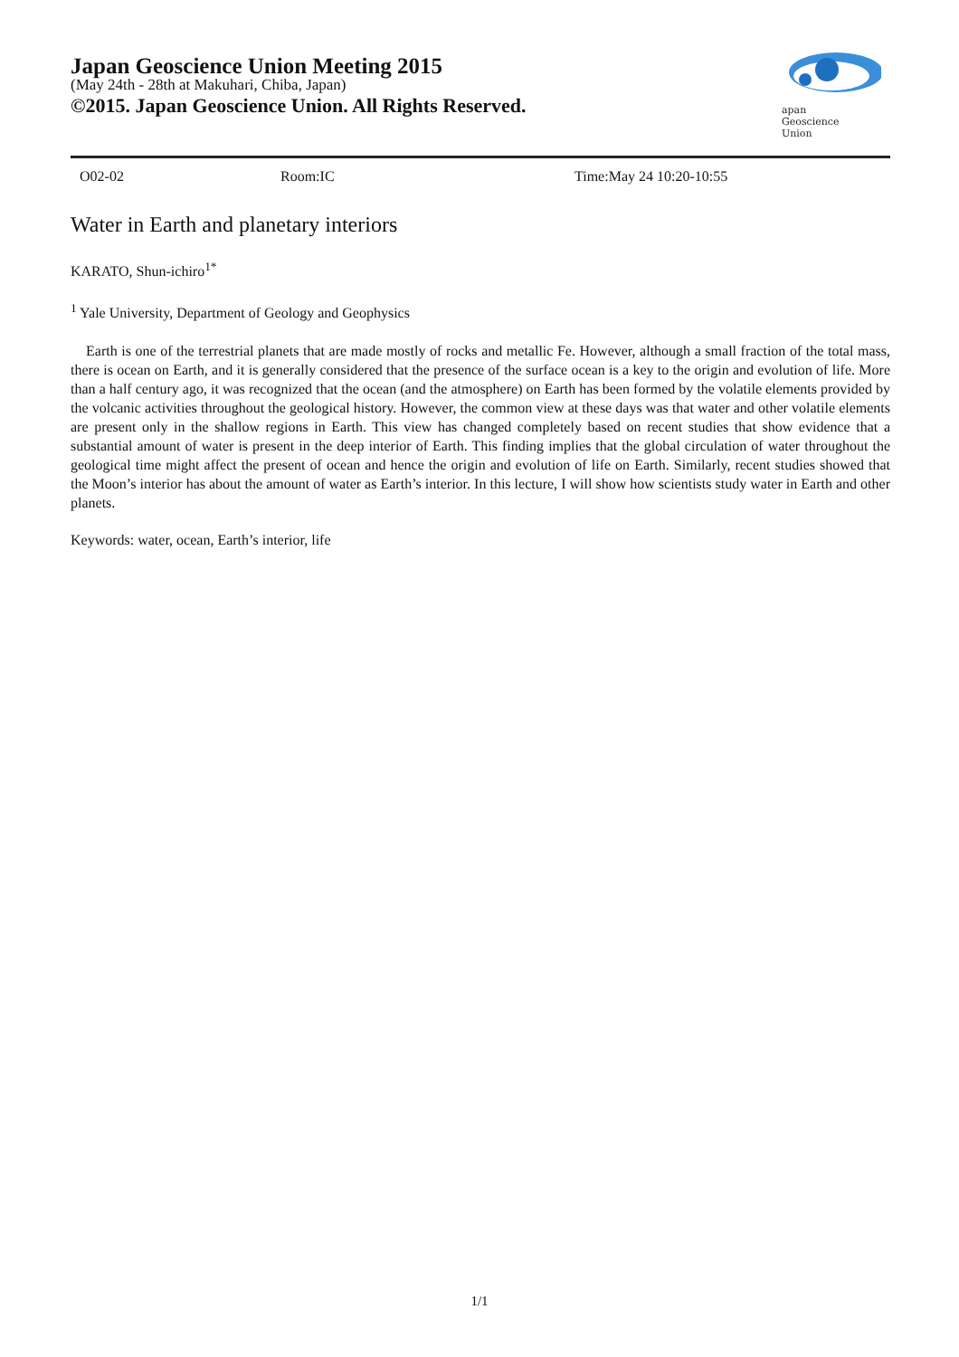Japan Geoscience Union Meeting 2015
(May 24th - 28th at Makuhari, Chiba, Japan)
©2015. Japan Geoscience Union. All Rights Reserved.
apan
Geoscience
Union
O02-02 Room:IC Time:May 24 10:20-10:55
Water in Earth and planetary interiors
KARATO, Shun-ichiro<sup>1*</sup>
<sup>1</sup> Yale University, Department of Geology and Geophysics
Earth is one of the terrestrial planets that are made mostly of rocks and metallic Fe. However, although a small fraction of the total mass, there is ocean on Earth, and it is generally considered that the presence of the surface ocean is a key to the origin and evolution of life. More than a half century ago, it was recognized that the ocean (and the atmosphere) on Earth has been formed by the volatile elements provided by the volcanic activities throughout the geological history. However, the common view at these days was that water and other volatile elements are present only in the shallow regions in Earth. This view has changed completely based on recent studies that show evidence that a substantial amount of water is present in the deep interior of Earth. This finding implies that the global circulation of water throughout the geological time might affect the present of ocean and hence the origin and evolution of life on Earth. Similarly, recent studies showed that the Moon’s interior has about the amount of water as Earth’s interior. In this lecture, I will show how scientists study water in Earth and other planets.
Keywords: water, ocean, Earth’s interior, life
1/1